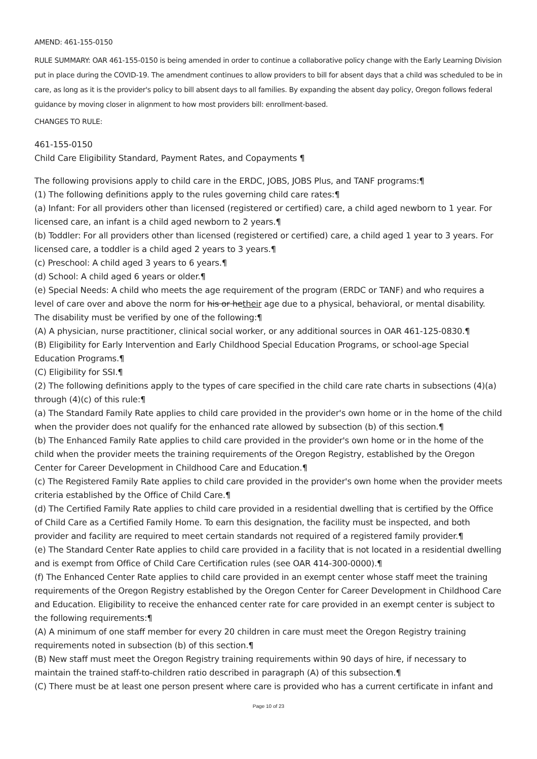AMEND: 461-155-0150
RULE SUMMARY: OAR 461-155-0150 is being amended in order to continue a collaborative policy change with the Early Learning Division put in place during the COVID-19. The amendment continues to allow providers to bill for absent days that a child was scheduled to be in care, as long as it is the provider's policy to bill absent days to all families. By expanding the absent day policy, Oregon follows federal guidance by moving closer in alignment to how most providers bill: enrollment-based.
CHANGES TO RULE:
461-155-0150
Child Care Eligibility Standard, Payment Rates, and Copayments ¶
The following provisions apply to child care in the ERDC, JOBS, JOBS Plus, and TANF programs:¶
(1) The following definitions apply to the rules governing child care rates:¶
(a) Infant: For all providers other than licensed (registered or certified) care, a child aged newborn to 1 year. For licensed care, an infant is a child aged newborn to 2 years.¶
(b) Toddler: For all providers other than licensed (registered or certified) care, a child aged 1 year to 3 years. For licensed care, a toddler is a child aged 2 years to 3 years.¶
(c) Preschool: A child aged 3 years to 6 years.¶
(d) School: A child aged 6 years or older.¶
(e) Special Needs: A child who meets the age requirement of the program (ERDC or TANF) and who requires a level of care over and above the norm for his or hetheir age due to a physical, behavioral, or mental disability. The disability must be verified by one of the following:¶
(A) A physician, nurse practitioner, clinical social worker, or any additional sources in OAR 461-125-0830.¶
(B) Eligibility for Early Intervention and Early Childhood Special Education Programs, or school-age Special Education Programs.¶
(C) Eligibility for SSI.¶
(2) The following definitions apply to the types of care specified in the child care rate charts in subsections (4)(a) through (4)(c) of this rule:¶
(a) The Standard Family Rate applies to child care provided in the provider's own home or in the home of the child when the provider does not qualify for the enhanced rate allowed by subsection (b) of this section.¶
(b) The Enhanced Family Rate applies to child care provided in the provider's own home or in the home of the child when the provider meets the training requirements of the Oregon Registry, established by the Oregon Center for Career Development in Childhood Care and Education.¶
(c) The Registered Family Rate applies to child care provided in the provider's own home when the provider meets criteria established by the Office of Child Care.¶
(d) The Certified Family Rate applies to child care provided in a residential dwelling that is certified by the Office of Child Care as a Certified Family Home. To earn this designation, the facility must be inspected, and both provider and facility are required to meet certain standards not required of a registered family provider.¶
(e) The Standard Center Rate applies to child care provided in a facility that is not located in a residential dwelling and is exempt from Office of Child Care Certification rules (see OAR 414-300-0000).¶
(f) The Enhanced Center Rate applies to child care provided in an exempt center whose staff meet the training requirements of the Oregon Registry established by the Oregon Center for Career Development in Childhood Care and Education. Eligibility to receive the enhanced center rate for care provided in an exempt center is subject to the following requirements:¶
(A) A minimum of one staff member for every 20 children in care must meet the Oregon Registry training requirements noted in subsection (b) of this section.¶
(B) New staff must meet the Oregon Registry training requirements within 90 days of hire, if necessary to maintain the trained staff-to-children ratio described in paragraph (A) of this subsection.¶
(C) There must be at least one person present where care is provided who has a current certificate in infant and
Page 10 of 23